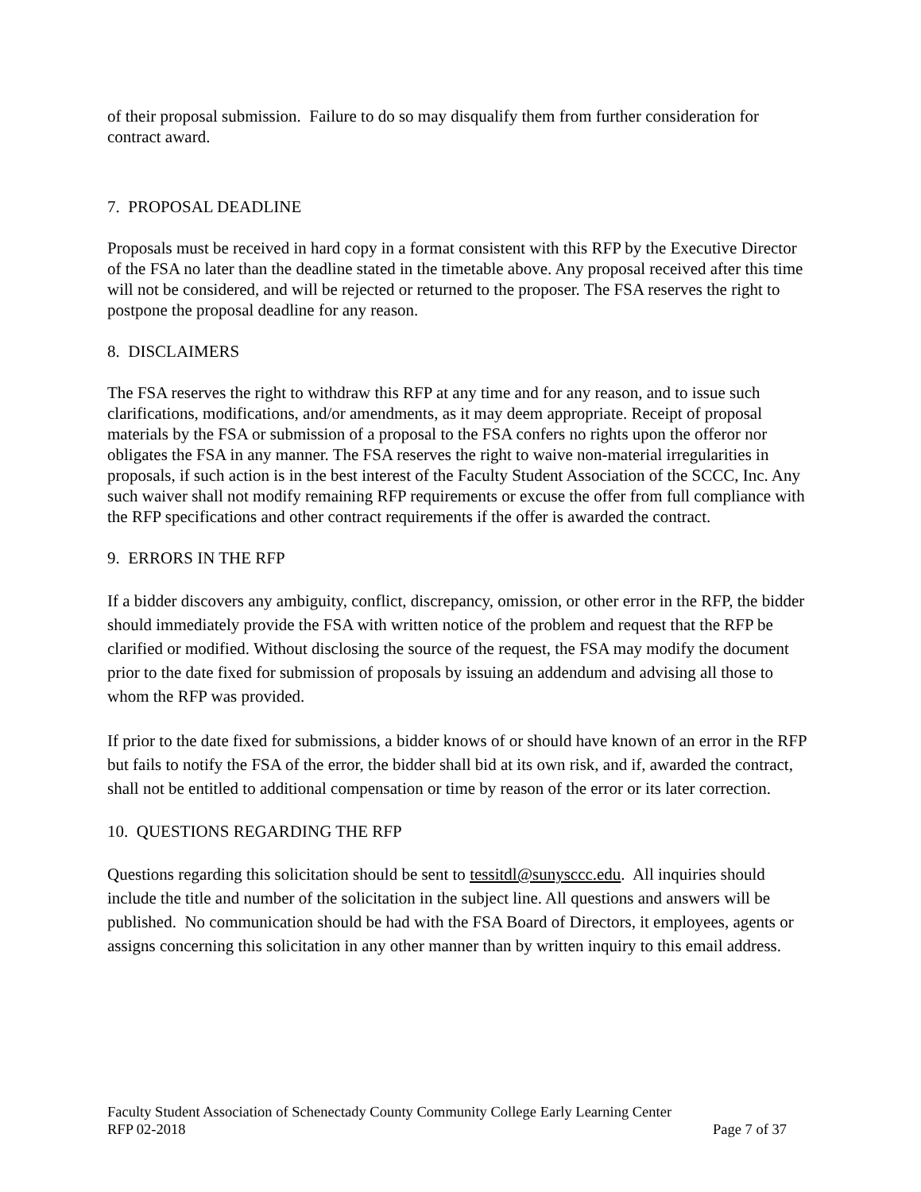of their proposal submission. Failure to do so may disqualify them from further consideration for contract award.
7. PROPOSAL DEADLINE
Proposals must be received in hard copy in a format consistent with this RFP by the Executive Director of the FSA no later than the deadline stated in the timetable above. Any proposal received after this time will not be considered, and will be rejected or returned to the proposer. The FSA reserves the right to postpone the proposal deadline for any reason.
8. DISCLAIMERS
The FSA reserves the right to withdraw this RFP at any time and for any reason, and to issue such clarifications, modifications, and/or amendments, as it may deem appropriate. Receipt of proposal materials by the FSA or submission of a proposal to the FSA confers no rights upon the offeror nor obligates the FSA in any manner. The FSA reserves the right to waive non-material irregularities in proposals, if such action is in the best interest of the Faculty Student Association of the SCCC, Inc. Any such waiver shall not modify remaining RFP requirements or excuse the offer from full compliance with the RFP specifications and other contract requirements if the offer is awarded the contract.
9. ERRORS IN THE RFP
If a bidder discovers any ambiguity, conflict, discrepancy, omission, or other error in the RFP, the bidder should immediately provide the FSA with written notice of the problem and request that the RFP be clarified or modified. Without disclosing the source of the request, the FSA may modify the document prior to the date fixed for submission of proposals by issuing an addendum and advising all those to whom the RFP was provided.
If prior to the date fixed for submissions, a bidder knows of or should have known of an error in the RFP but fails to notify the FSA of the error, the bidder shall bid at its own risk, and if, awarded the contract, shall not be entitled to additional compensation or time by reason of the error or its later correction.
10. QUESTIONS REGARDING THE RFP
Questions regarding this solicitation should be sent to tessitdl@sunysccc.edu. All inquiries should include the title and number of the solicitation in the subject line. All questions and answers will be published. No communication should be had with the FSA Board of Directors, it employees, agents or assigns concerning this solicitation in any other manner than by written inquiry to this email address.
Faculty Student Association of Schenectady County Community College Early Learning Center
RFP 02-2018 Page 7 of 37